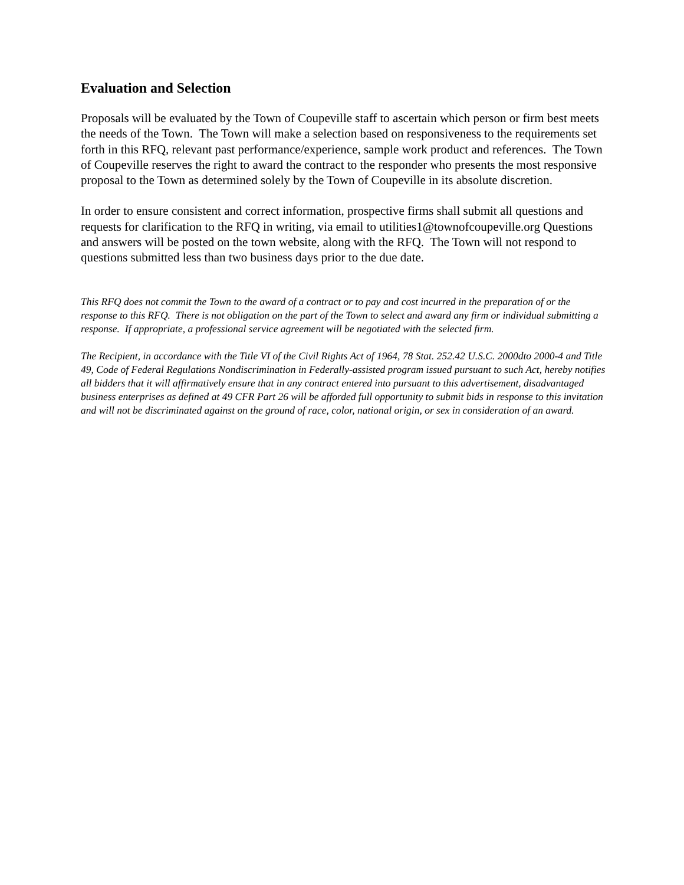Evaluation and Selection
Proposals will be evaluated by the Town of Coupeville staff to ascertain which person or firm best meets the needs of the Town. The Town will make a selection based on responsiveness to the requirements set forth in this RFQ, relevant past performance/experience, sample work product and references. The Town of Coupeville reserves the right to award the contract to the responder who presents the most responsive proposal to the Town as determined solely by the Town of Coupeville in its absolute discretion.
In order to ensure consistent and correct information, prospective firms shall submit all questions and requests for clarification to the RFQ in writing, via email to utilities1@townofcoupeville.org Questions and answers will be posted on the town website, along with the RFQ. The Town will not respond to questions submitted less than two business days prior to the due date.
This RFQ does not commit the Town to the award of a contract or to pay and cost incurred in the preparation of or the response to this RFQ. There is not obligation on the part of the Town to select and award any firm or individual submitting a response. If appropriate, a professional service agreement will be negotiated with the selected firm.
The Recipient, in accordance with the Title VI of the Civil Rights Act of 1964, 78 Stat. 252.42 U.S.C. 2000dto 2000-4 and Title 49, Code of Federal Regulations Nondiscrimination in Federally-assisted program issued pursuant to such Act, hereby notifies all bidders that it will affirmatively ensure that in any contract entered into pursuant to this advertisement, disadvantaged business enterprises as defined at 49 CFR Part 26 will be afforded full opportunity to submit bids in response to this invitation and will not be discriminated against on the ground of race, color, national origin, or sex in consideration of an award.